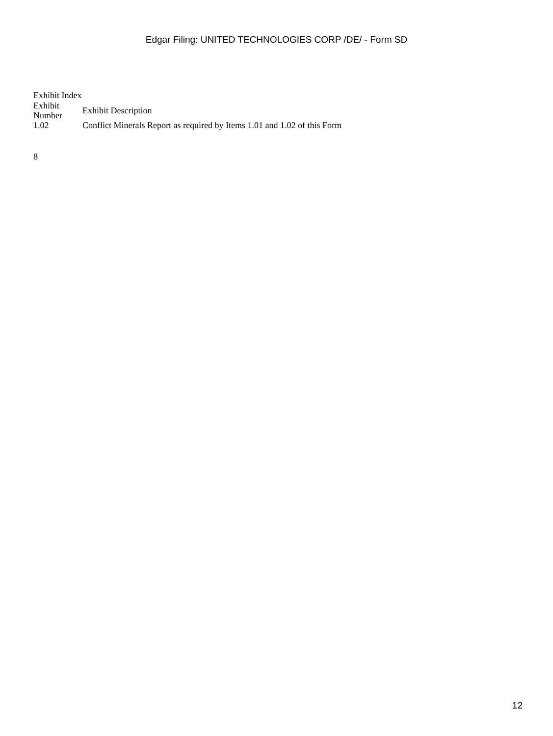Edgar Filing: UNITED TECHNOLOGIES CORP /DE/ - Form SD
Exhibit Index
| Exhibit Number | Exhibit Description |
| --- | --- |
| 1.02 | Conflict Minerals Report as required by Items 1.01 and 1.02 of this Form |
8
12